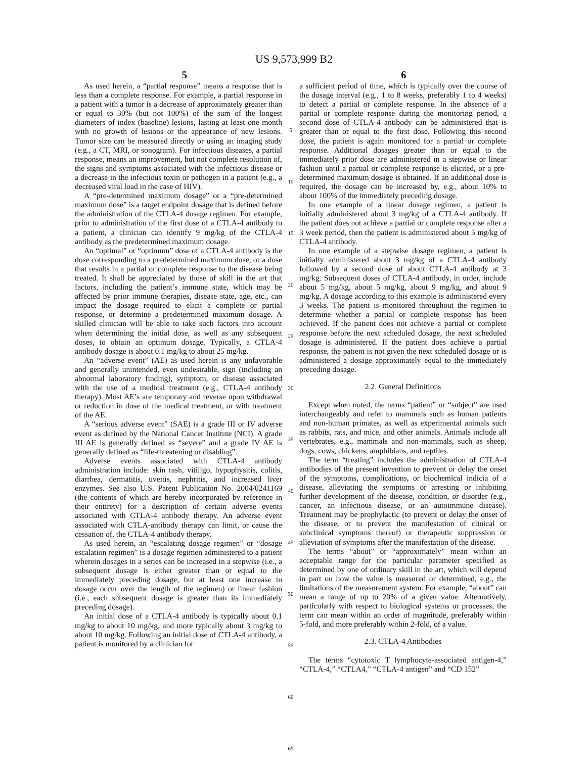US 9,573,999 B2
5 6
As used herein, a “partial response” means a response that is less than a complete response. For example, a partial response in a patient with a tumor is a decrease of approximately greater than or equal to 30% (but not 100%) of the sum of the longest diameters of index (baseline) lesions, lasting at least one month with no growth of lesions or the appearance of new lesions. Tumor size can be measured directly or using an imaging study (e.g., a CT, MRI, or sonogram). For infectious diseases, a partial response, means an improvement, but not complete resolution of, the signs and symptoms associated with the infectious disease or a decrease in the infectious toxin or pathogen in a patient (e.g., a decreased viral load in the case of HIV).
A “pre-determined maximum dosage” or a “pre-determined maximum dose” is a target endpoint dosage that is defined before the administration of the CTLA-4 dosage regimen. For example, prior to administration of the first dose of a CTLA-4 antibody to a patient, a clinician can identify 9 mg/kg of the CTLA-4 antibody as the predetermined maximum dosage.
An “optimal” or “optimum” dose of a CTLA-4 antibody is the dose corresponding to a predetermined maximum dose, or a dose that results in a partial or complete response to the disease being treated. It shall be appreciated by those of skill in the art that factors, including the patient’s immune state, which may be affected by prior immune therapies, disease state, age, etc., can impact the dosage required to elicit a complete or partial response, or determine a predetermined maximum dosage. A skilled clinician will be able to take such factors into account when determining the initial dose, as well as any subsequent doses, to obtain an optimum dosage. Typically, a CTLA-4 antibody dosage is about 0.1 mg/kg to about 25 mg/kg.
An “adverse event” (AE) as used herein is any unfavorable and generally unintended, even undesirable, sign (including an abnormal laboratory finding), symptom, or disease associated with the use of a medical treatment (e.g., CTLA-4 antibody therapy). Most AE’s are temporary and reverse upon withdrawal or reduction in dose of the medical treatment, or with treatment of the AE.
A “serious adverse event” (SAE) is a grade III or IV adverse event as defined by the National Cancer Institute (NCI). A grade III AE is generally defined as “severe” and a grade IV AE is generally defined as “life-threatening or disabling”.
Adverse events associated with CTLA-4 antibody administration include: skin rash, vitiligo, hypophysitis, colitis, diarrhea, dermatitis, uveitis, nephritis, and increased liver enzymes. See also U.S. Patent Publication No. 2004/0241169 (the contents of which are hereby incorporated by reference in their entirety) for a description of certain adverse events associated with CTLA-4 antibody therapy. An adverse event associated with CTLA-antibody therapy can limit, or cause the cessation of, the CTLA-4 antibody therapy.
As used herein, an “escalating dosage regimen” or “dosage escalation regimen” is a dosage regimen administered to a patient wherein dosages in a series can be increased in a stepwise (i.e., a subsequent dosage is either greater than or equal to the immediately preceding dosage, but at least one increase in dosage occur over the length of the regimen) or linear fashion (i.e., each subsequent dosage is greater than its immediately preceding dosage).
An initial dose of a CTLA-4 antibody is typically about 0.1 mg/kg to about 10 mg/kg, and more typically about 3 mg/kg to about 10 mg/kg. Following an initial dose of CTLA-4 antibody, a patient is monitored by a clinician for
5
10
15
20
25
30
35
40
45
50
55
60
65
a sufficient period of time, which is typically over the course of the dosage interval (e.g., 1 to 8 weeks, preferably 1 to 4 weeks) to detect a partial or complete response. In the absence of a partial or complete response during the monitoring period, a second dose of CTLA-4 antibody can be administered that is greater than or equal to the first dose. Following this second dose, the patient is again monitored for a partial or complete response. Additional dosages greater than or equal to the immediately prior dose are administered in a stepwise or linear fashion until a partial or complete response is elicited, or a pre-determined maximum dosage is obtained. If an additional dose is required, the dosage can be increased by, e.g., about 10% to about 100% of the immediately preceding dosage.
In one example of a linear dosage regimen, a patient is initially administered about 3 mg/kg of a CTLA-4 antibody. If the patient does not achieve a partial or complete response after a 3 week period, then the patient is administered about 5 mg/kg of CTLA-4 antibody.
In one example of a stepwise dosage regimen, a patient is initially administered about 3 mg/kg of a CTLA-4 antibody followed by a second dose of about CTLA-4 antibody at 3 mg/kg. Subsequent doses of CTLA-4 antibody, in order, include about 5 mg/kg, about 5 mg/kg, about 9 mg/kg, and about 9 mg/kg. A dosage according to this example is administered every 3 weeks. The patient is monitored throughout the regimen to determine whether a partial or complete response has been achieved. If the patient does not achieve a partial or complete response before the next scheduled dosage, the next scheduled dosage is administered. If the patient does achieve a partial response, the patient is not given the next scheduled dosage or is administered a dosage approximately equal to the immediately preceding dosage.
2.2. General Definitions
Except when noted, the terms “patient” or “subject” are used interchangeably and refer to mammals such as human patients and non-human primates, as well as experimental animals such as rabbits, rats, and mice, and other animals. Animals include all vertebrates, e.g., mammals and non-mammals, such as sheep, dogs, cows, chickens, amphibians, and reptiles.
The term “treating” includes the administration of CTLA-4 antibodies of the present invention to prevent or delay the onset of the symptoms, complications, or biochemical indicia of a disease, alleviating the symptoms or arresting or inhibiting further development of the disease, condition, or disorder (e.g., cancer, an infectious disease, or an autoimmune disease). Treatment may be prophylactic (to prevent or delay the onset of the disease, or to prevent the manifestation of clinical or subclinical symptoms thereof) or therapeutic suppression or alleviation of symptoms after the manifestation of the disease.
The terms “about” or “approximately” mean within an acceptable range for the particular parameter specified as determined by one of ordinary skill in the art, which will depend in part on how the value is measured or determined, e.g., the limitations of the measurement system. For example, “about” can mean a range of up to 20% of a given value. Alternatively, particularly with respect to biological systems or processes, the term can mean within an order of magnitude, preferably within 5-fold, and more preferably within 2-fold, of a value.
2.3. CTLA-4 Antibodies
The terms “cytotoxic T lymphocyte-associated antigen-4,” “CTLA-4,” “CTLA4,” “CTLA-4 antigen” and “CD 152”